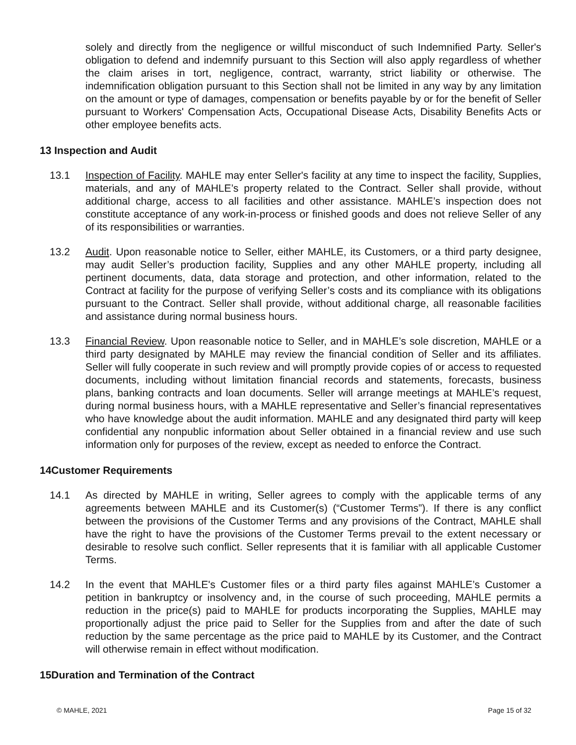solely and directly from the negligence or willful misconduct of such Indemnified Party. Seller's obligation to defend and indemnify pursuant to this Section will also apply regardless of whether the claim arises in tort, negligence, contract, warranty, strict liability or otherwise. The indemnification obligation pursuant to this Section shall not be limited in any way by any limitation on the amount or type of damages, compensation or benefits payable by or for the benefit of Seller pursuant to Workers' Compensation Acts, Occupational Disease Acts, Disability Benefits Acts or other employee benefits acts.
13 Inspection and Audit
13.1 Inspection of Facility. MAHLE may enter Seller's facility at any time to inspect the facility, Supplies, materials, and any of MAHLE’s property related to the Contract. Seller shall provide, without additional charge, access to all facilities and other assistance. MAHLE’s inspection does not constitute acceptance of any work-in-process or finished goods and does not relieve Seller of any of its responsibilities or warranties.
13.2 Audit. Upon reasonable notice to Seller, either MAHLE, its Customers, or a third party designee, may audit Seller’s production facility, Supplies and any other MAHLE property, including all pertinent documents, data, data storage and protection, and other information, related to the Contract at facility for the purpose of verifying Seller’s costs and its compliance with its obligations pursuant to the Contract. Seller shall provide, without additional charge, all reasonable facilities and assistance during normal business hours.
13.3 Financial Review. Upon reasonable notice to Seller, and in MAHLE’s sole discretion, MAHLE or a third party designated by MAHLE may review the financial condition of Seller and its affiliates. Seller will fully cooperate in such review and will promptly provide copies of or access to requested documents, including without limitation financial records and statements, forecasts, business plans, banking contracts and loan documents. Seller will arrange meetings at MAHLE’s request, during normal business hours, with a MAHLE representative and Seller’s financial representatives who have knowledge about the audit information. MAHLE and any designated third party will keep confidential any nonpublic information about Seller obtained in a financial review and use such information only for purposes of the review, except as needed to enforce the Contract.
14Customer Requirements
14.1 As directed by MAHLE in writing, Seller agrees to comply with the applicable terms of any agreements between MAHLE and its Customer(s) (“Customer Terms”). If there is any conflict between the provisions of the Customer Terms and any provisions of the Contract, MAHLE shall have the right to have the provisions of the Customer Terms prevail to the extent necessary or desirable to resolve such conflict. Seller represents that it is familiar with all applicable Customer Terms.
14.2 In the event that MAHLE's Customer files or a third party files against MAHLE’s Customer a petition in bankruptcy or insolvency and, in the course of such proceeding, MAHLE permits a reduction in the price(s) paid to MAHLE for products incorporating the Supplies, MAHLE may proportionally adjust the price paid to Seller for the Supplies from and after the date of such reduction by the same percentage as the price paid to MAHLE by its Customer, and the Contract will otherwise remain in effect without modification.
15Duration and Termination of the Contract
© MAHLE, 2021 Page 15 of 32